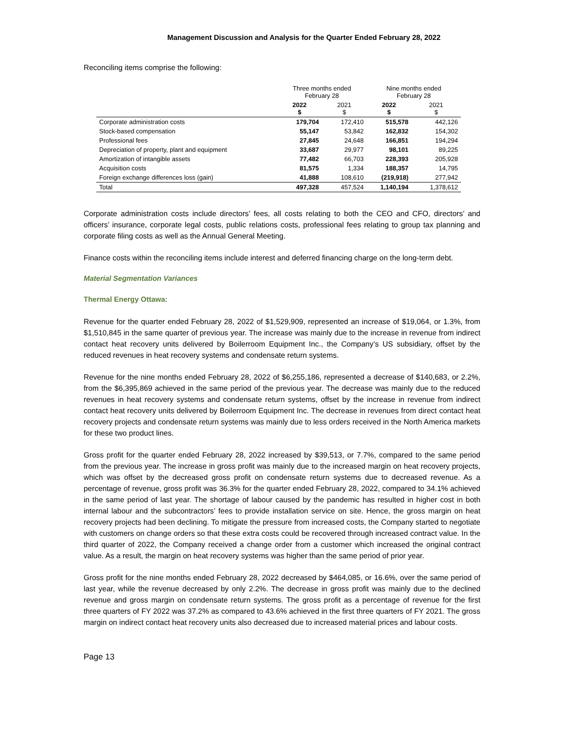Management Discussion and Analysis for the Quarter Ended February 28, 2022
Reconciling items comprise the following:
| | Three months ended February 28 | | Nine months ended February 28 | |
| --- | --- | --- | --- | --- |
| | 2022 $ | 2021 $ | 2022 $ | 2021 $ |
| Corporate administration costs | 179,704 | 172,410 | 515,578 | 442,126 |
| Stock-based compensation | 55,147 | 53,842 | 162,832 | 154,302 |
| Professional fees | 27,845 | 24,648 | 166,851 | 194,294 |
| Depreciation of property, plant and equipment | 33,687 | 29,977 | 98,101 | 89,225 |
| Amortization of intangible assets | 77,482 | 66,703 | 228,393 | 205,928 |
| Acquisition costs | 81,575 | 1,334 | 188,357 | 14,795 |
| Foreign exchange differences loss (gain) | 41,888 | 108,610 | (219,918) | 277,942 |
| Total | 497,328 | 457,524 | 1,140,194 | 1,378,612 |
Corporate administration costs include directors’ fees, all costs relating to both the CEO and CFO, directors’ and officers’ insurance, corporate legal costs, public relations costs, professional fees relating to group tax planning and corporate filing costs as well as the Annual General Meeting.
Finance costs within the reconciling items include interest and deferred financing charge on the long-term debt.
Material Segmentation Variances
Thermal Energy Ottawa:
Revenue for the quarter ended February 28, 2022 of $1,529,909, represented an increase of $19,064, or 1.3%, from $1,510,845 in the same quarter of previous year. The increase was mainly due to the increase in revenue from indirect contact heat recovery units delivered by Boilerroom Equipment Inc., the Company’s US subsidiary, offset by the reduced revenues in heat recovery systems and condensate return systems.
Revenue for the nine months ended February 28, 2022 of $6,255,186, represented a decrease of $140,683, or 2.2%, from the $6,395,869 achieved in the same period of the previous year. The decrease was mainly due to the reduced revenues in heat recovery systems and condensate return systems, offset by the increase in revenue from indirect contact heat recovery units delivered by Boilerroom Equipment Inc. The decrease in revenues from direct contact heat recovery projects and condensate return systems was mainly due to less orders received in the North America markets for these two product lines.
Gross profit for the quarter ended February 28, 2022 increased by $39,513, or 7.7%, compared to the same period from the previous year. The increase in gross profit was mainly due to the increased margin on heat recovery projects, which was offset by the decreased gross profit on condensate return systems due to decreased revenue. As a percentage of revenue, gross profit was 36.3% for the quarter ended February 28, 2022, compared to 34.1% achieved in the same period of last year. The shortage of labour caused by the pandemic has resulted in higher cost in both internal labour and the subcontractors’ fees to provide installation service on site. Hence, the gross margin on heat recovery projects had been declining. To mitigate the pressure from increased costs, the Company started to negotiate with customers on change orders so that these extra costs could be recovered through increased contract value. In the third quarter of 2022, the Company received a change order from a customer which increased the original contract value. As a result, the margin on heat recovery systems was higher than the same period of prior year.
Gross profit for the nine months ended February 28, 2022 decreased by $464,085, or 16.6%, over the same period of last year, while the revenue decreased by only 2.2%. The decrease in gross profit was mainly due to the declined revenue and gross margin on condensate return systems. The gross profit as a percentage of revenue for the first three quarters of FY 2022 was 37.2% as compared to 43.6% achieved in the first three quarters of FY 2021. The gross margin on indirect contact heat recovery units also decreased due to increased material prices and labour costs.
Page 13